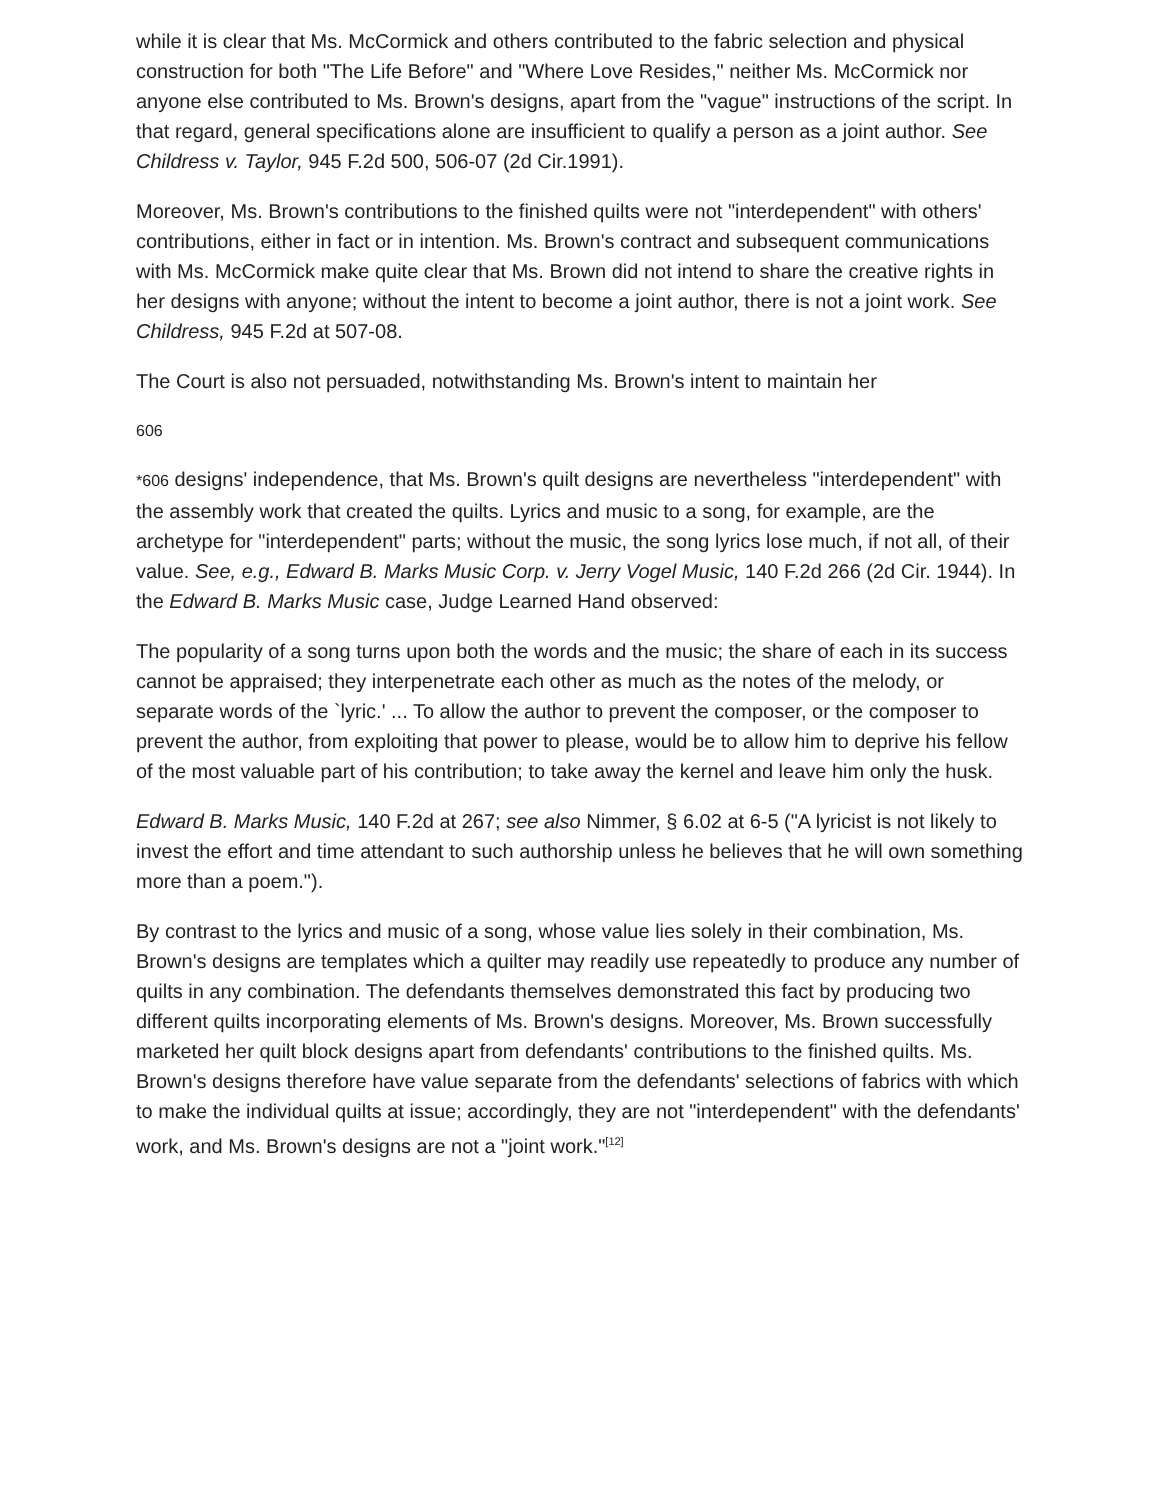while it is clear that Ms. McCormick and others contributed to the fabric selection and physical construction for both "The Life Before" and "Where Love Resides," neither Ms. McCormick nor anyone else contributed to Ms. Brown's designs, apart from the "vague" instructions of the script. In that regard, general specifications alone are insufficient to qualify a person as a joint author. See Childress v. Taylor, 945 F.2d 500, 506-07 (2d Cir.1991).
Moreover, Ms. Brown's contributions to the finished quilts were not "interdependent" with others' contributions, either in fact or in intention. Ms. Brown's contract and subsequent communications with Ms. McCormick make quite clear that Ms. Brown did not intend to share the creative rights in her designs with anyone; without the intent to become a joint author, there is not a joint work. See Childress, 945 F.2d at 507-08.
The Court is also not persuaded, notwithstanding Ms. Brown's intent to maintain her
606
*606 designs' independence, that Ms. Brown's quilt designs are nevertheless "interdependent" with the assembly work that created the quilts. Lyrics and music to a song, for example, are the archetype for "interdependent" parts; without the music, the song lyrics lose much, if not all, of their value. See, e.g., Edward B. Marks Music Corp. v. Jerry Vogel Music, 140 F.2d 266 (2d Cir. 1944). In the Edward B. Marks Music case, Judge Learned Hand observed:
The popularity of a song turns upon both the words and the music; the share of each in its success cannot be appraised; they interpenetrate each other as much as the notes of the melody, or separate words of the `lyric.' ... To allow the author to prevent the composer, or the composer to prevent the author, from exploiting that power to please, would be to allow him to deprive his fellow of the most valuable part of his contribution; to take away the kernel and leave him only the husk.
Edward B. Marks Music, 140 F.2d at 267; see also Nimmer, § 6.02 at 6-5 ("A lyricist is not likely to invest the effort and time attendant to such authorship unless he believes that he will own something more than a poem.").
By contrast to the lyrics and music of a song, whose value lies solely in their combination, Ms. Brown's designs are templates which a quilter may readily use repeatedly to produce any number of quilts in any combination. The defendants themselves demonstrated this fact by producing two different quilts incorporating elements of Ms. Brown's designs. Moreover, Ms. Brown successfully marketed her quilt block designs apart from defendants' contributions to the finished quilts. Ms. Brown's designs therefore have value separate from the defendants' selections of fabrics with which to make the individual quilts at issue; accordingly, they are not "interdependent" with the defendants' work, and Ms. Brown's designs are not a "joint work."<sup>[12]</sup>